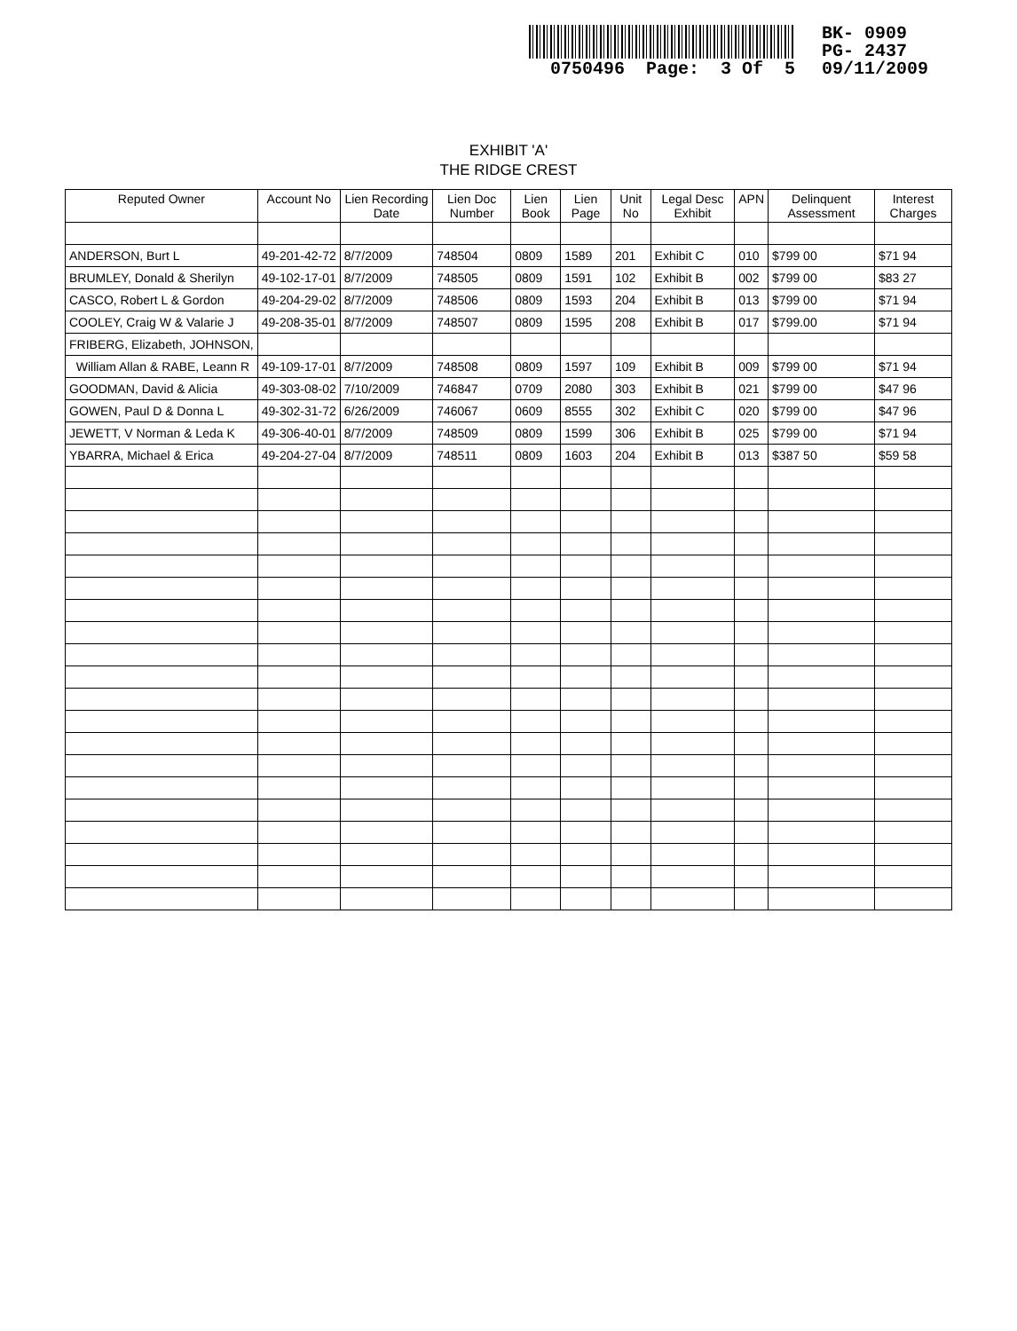0750496 Page: 3 Of 5
BK- 0909
PG- 2437
09/11/2009
EXHIBIT 'A'
THE RIDGE CREST
| Reputed Owner | Account No | Lien Recording Date | Lien Doc Number | Lien Book | Lien Page | Unit No | Legal Desc Exhibit | APN | Delinquent Assessment | Interest Charges |
| --- | --- | --- | --- | --- | --- | --- | --- | --- | --- | --- |
| ANDERSON, Burt L | 49-201-42-72 | 8/7/2009 | 748504 | 0809 | 1589 | 201 | Exhibit C | 010 | $799 00 | $71 94 |
| BRUMLEY, Donald & Sherilyn | 49-102-17-01 | 8/7/2009 | 748505 | 0809 | 1591 | 102 | Exhibit B | 002 | $799 00 | $83 27 |
| CASCO, Robert L & Gordon | 49-204-29-02 | 8/7/2009 | 748506 | 0809 | 1593 | 204 | Exhibit B | 013 | $799 00 | $71 94 |
| COOLEY, Craig W & Valarie J | 49-208-35-01 | 8/7/2009 | 748507 | 0809 | 1595 | 208 | Exhibit B | 017 | $799.00 | $71 94 |
| FRIBERG, Elizabeth, JOHNSON, | | | | | | | | | | |
| William Allan & RABE, Leann R | 49-109-17-01 | 8/7/2009 | 748508 | 0809 | 1597 | 109 | Exhibit B | 009 | $799 00 | $71 94 |
| GOODMAN, David & Alicia | 49-303-08-02 | 7/10/2009 | 746847 | 0709 | 2080 | 303 | Exhibit B | 021 | $799 00 | $47 96 |
| GOWEN, Paul D & Donna L | 49-302-31-72 | 6/26/2009 | 746067 | 0609 | 8555 | 302 | Exhibit C | 020 | $799 00 | $47 96 |
| JEWETT, V Norman & Leda K | 49-306-40-01 | 8/7/2009 | 748509 | 0809 | 1599 | 306 | Exhibit B | 025 | $799 00 | $71 94 |
| YBARRA, Michael & Erica | 49-204-27-04 | 8/7/2009 | 748511 | 0809 | 1603 | 204 | Exhibit B | 013 | $387 50 | $59 58 |